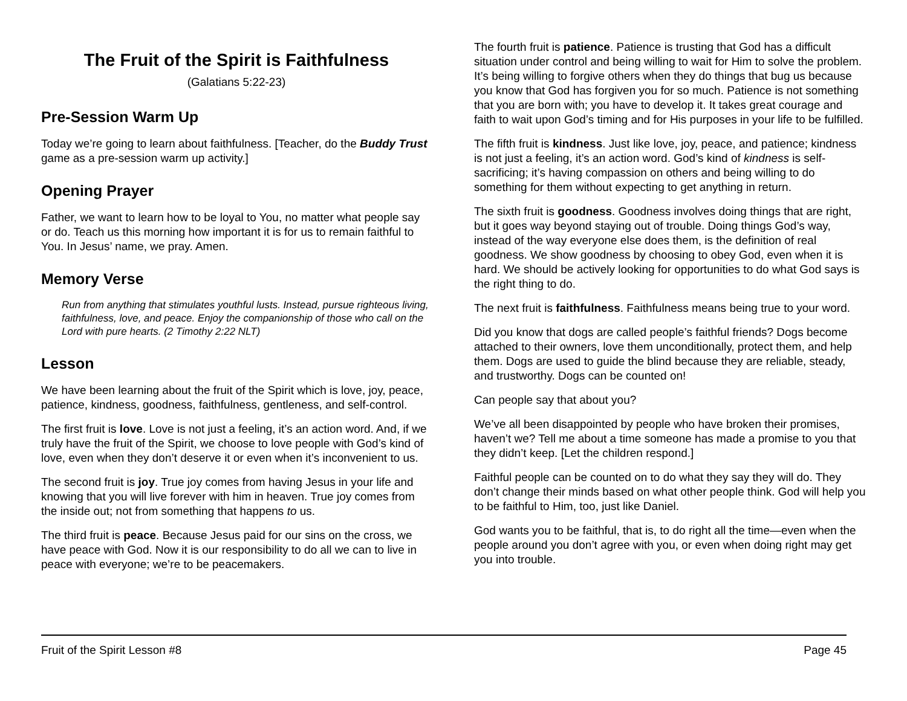The Fruit of the Spirit is Faithfulness
(Galatians 5:22-23)
Pre-Session Warm Up
Today we’re going to learn about faithfulness. [Teacher, do the Buddy Trust game as a pre-session warm up activity.]
Opening Prayer
Father, we want to learn how to be loyal to You, no matter what people say or do. Teach us this morning how important it is for us to remain faithful to You. In Jesus’ name, we pray. Amen.
Memory Verse
Run from anything that stimulates youthful lusts. Instead, pursue righteous living, faithfulness, love, and peace. Enjoy the companionship of those who call on the Lord with pure hearts. (2 Timothy 2:22 NLT)
Lesson
We have been learning about the fruit of the Spirit which is love, joy, peace, patience, kindness, goodness, faithfulness, gentleness, and self-control.
The first fruit is love. Love is not just a feeling, it’s an action word. And, if we truly have the fruit of the Spirit, we choose to love people with God’s kind of love, even when they don’t deserve it or even when it’s inconvenient to us.
The second fruit is joy. True joy comes from having Jesus in your life and knowing that you will live forever with him in heaven. True joy comes from the inside out; not from something that happens to us.
The third fruit is peace. Because Jesus paid for our sins on the cross, we have peace with God. Now it is our responsibility to do all we can to live in peace with everyone; we’re to be peacemakers.
The fourth fruit is patience. Patience is trusting that God has a difficult situation under control and being willing to wait for Him to solve the problem. It’s being willing to forgive others when they do things that bug us because you know that God has forgiven you for so much. Patience is not something that you are born with; you have to develop it. It takes great courage and faith to wait upon God’s timing and for His purposes in your life to be fulfilled.
The fifth fruit is kindness. Just like love, joy, peace, and patience; kindness is not just a feeling, it’s an action word. God’s kind of kindness is self-sacrificing; it’s having compassion on others and being willing to do something for them without expecting to get anything in return.
The sixth fruit is goodness. Goodness involves doing things that are right, but it goes way beyond staying out of trouble. Doing things God’s way, instead of the way everyone else does them, is the definition of real goodness. We show goodness by choosing to obey God, even when it is hard. We should be actively looking for opportunities to do what God says is the right thing to do.
The next fruit is faithfulness. Faithfulness means being true to your word.
Did you know that dogs are called people’s faithful friends? Dogs become attached to their owners, love them unconditionally, protect them, and help them. Dogs are used to guide the blind because they are reliable, steady, and trustworthy. Dogs can be counted on!
Can people say that about you?
We’ve all been disappointed by people who have broken their promises, haven’t we? Tell me about a time someone has made a promise to you that they didn’t keep. [Let the children respond.]
Faithful people can be counted on to do what they say they will do. They don’t change their minds based on what other people think. God will help you to be faithful to Him, too, just like Daniel.
God wants you to be faithful, that is, to do right all the time—even when the people around you don’t agree with you, or even when doing right may get you into trouble.
Fruit of the Spirit Lesson #8 Page 45